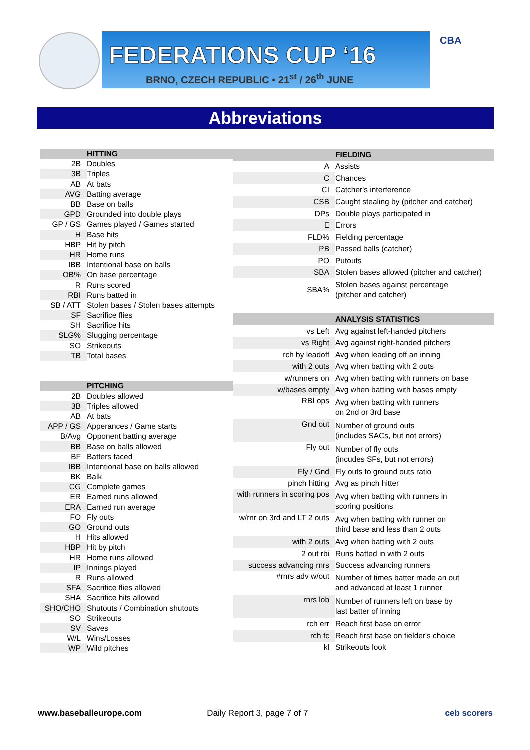FEDERATIONS CUP ‘16
BRNO, CZECH REPUBLIC • 21<sup>st</sup> / 26<sup>th</sup> JUNE
CBA
Abbreviations
| | HITTING |
| --- | --- |
| 2B | Doubles |
| 3B | Triples |
| AB | At bats |
| AVG | Batting average |
| BB | Base on balls |
| GPD | Grounded into double plays |
| GP / GS | Games played / Games started |
| H | Base hits |
| HBP | Hit by pitch |
| HR | Home runs |
| IBB | Intentional base on balls |
| OB% | On base percentage |
| R | Runs scored |
| RBI | Runs batted in |
| SB / ATT | Stolen bases / Stolen bases attempts |
| SF | Sacrifice flies |
| SH | Sacrifice hits |
| SLG% | Slugging percentage |
| SO | Strikeouts |
| TB | Total bases |
| | PITCHING |
| 2B | Doubles allowed |
| 3B | Triples allowed |
| AB | At bats |
| APP / GS | Apperances / Game starts |
| B/Avg | Opponent batting average |
| BB | Base on balls allowed |
| BF | Batters faced |
| IBB | Intentional base on balls allowed |
| BK | Balk |
| CG | Complete games |
| ER | Earned runs allowed |
| ERA | Earned run average |
| FO | Fly outs |
| GO | Ground outs |
| H | Hits allowed |
| HBP | Hit by pitch |
| HR | Home runs allowed |
| IP | Innings played |
| R | Runs allowed |
| SFA | Sacrifice flies allowed |
| SHA | Sacrifice hits allowed |
| SHO/CHO | Shutouts / Combination shutouts |
| SO | Strikeouts |
| SV | Saves |
| W/L | Wins/Losses |
| WP | Wild pitches |
| | FIELDING |
| --- | --- |
| A | Assists |
| C | Chances |
| CI | Catcher's interference |
| CSB | Caught stealing by (pitcher and catcher) |
| DPs | Double plays participated in |
| E | Errors |
| FLD% | Fielding percentage |
| PB | Passed balls (catcher) |
| PO | Putouts |
| SBA | Stolen bases allowed (pitcher and catcher) |
| SBA% | Stolen bases against percentage (pitcher and catcher) |
| | ANALYSIS STATISTICS |
| vs Left | Avg against left-handed pitchers |
| vs Right | Avg against right-handed pitchers |
| rch by leadoff | Avg when leading off an inning |
| with 2 outs | Avg when batting with 2 outs |
| w/runners on | Avg when batting with runners on base |
| w/bases empty | Avg when batting with bases empty |
| RBI ops | Avg when batting with runners on 2nd or 3rd base |
| Gnd out | Number of ground outs (includes SACs, but not errors) |
| Fly out | Number of fly outs (incudes SFs, but not errors) |
| Fly / Gnd | Fly outs to ground outs ratio |
| pinch hitting | Avg as pinch hitter |
| with runners in scoring pos | Avg when batting with runners in scoring positions |
| w/rnr on 3rd and LT 2 outs | Avg when batting with runner on third base and less than 2 outs |
| with 2 outs | Avg when batting with 2 outs |
| 2 out rbi | Runs batted in with 2 outs |
| success advancing rnrs | Success advancing runners |
| #rnrs adv w/out | Number of times batter made an out and advanced at least 1 runner |
| rnrs lob | Number of runners left on base by last batter of inning |
| rch err | Reach first base on error |
| rch fc | Reach first base on fielder's choice |
| kl | Strikeouts look |
www.baseballeurope.com Daily Report 3, page 7 of 7 ceb scorers